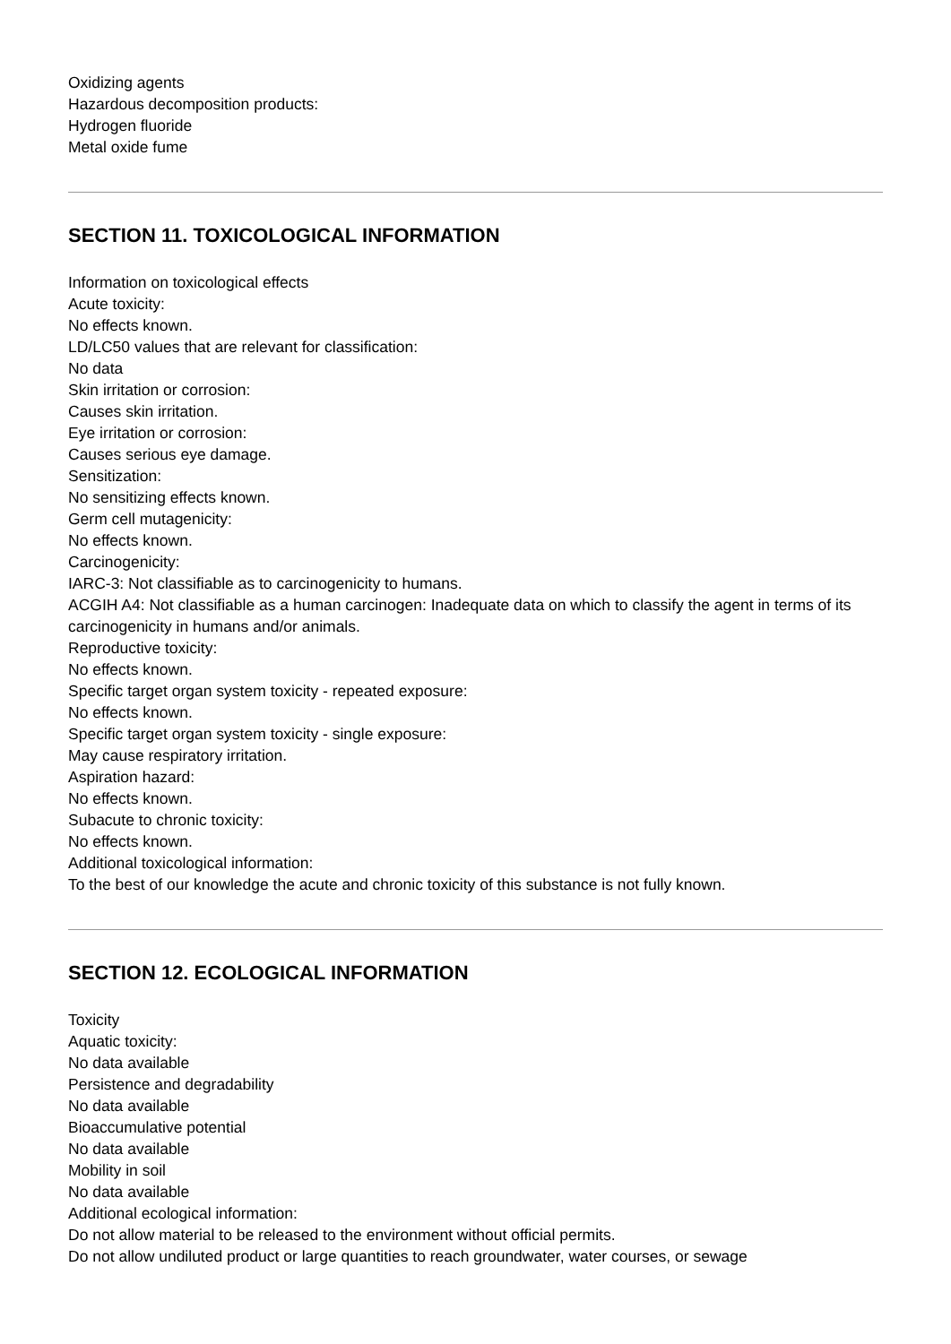Oxidizing agents
Hazardous decomposition products:
Hydrogen fluoride
Metal oxide fume
SECTION 11. TOXICOLOGICAL INFORMATION
Information on toxicological effects
Acute toxicity:
No effects known.
LD/LC50 values that are relevant for classification:
No data
Skin irritation or corrosion:
Causes skin irritation.
Eye irritation or corrosion:
Causes serious eye damage.
Sensitization:
No sensitizing effects known.
Germ cell mutagenicity:
No effects known.
Carcinogenicity:
IARC-3: Not classifiable as to carcinogenicity to humans.
ACGIH A4: Not classifiable as a human carcinogen: Inadequate data on which to classify the agent in terms of its carcinogenicity in humans and/or animals.
Reproductive toxicity:
No effects known.
Specific target organ system toxicity - repeated exposure:
No effects known.
Specific target organ system toxicity - single exposure:
May cause respiratory irritation.
Aspiration hazard:
No effects known.
Subacute to chronic toxicity:
No effects known.
Additional toxicological information:
To the best of our knowledge the acute and chronic toxicity of this substance is not fully known.
SECTION 12. ECOLOGICAL INFORMATION
Toxicity
Aquatic toxicity:
No data available
Persistence and degradability
No data available
Bioaccumulative potential
No data available
Mobility in soil
No data available
Additional ecological information:
Do not allow material to be released to the environment without official permits.
Do not allow undiluted product or large quantities to reach groundwater, water courses, or sewage